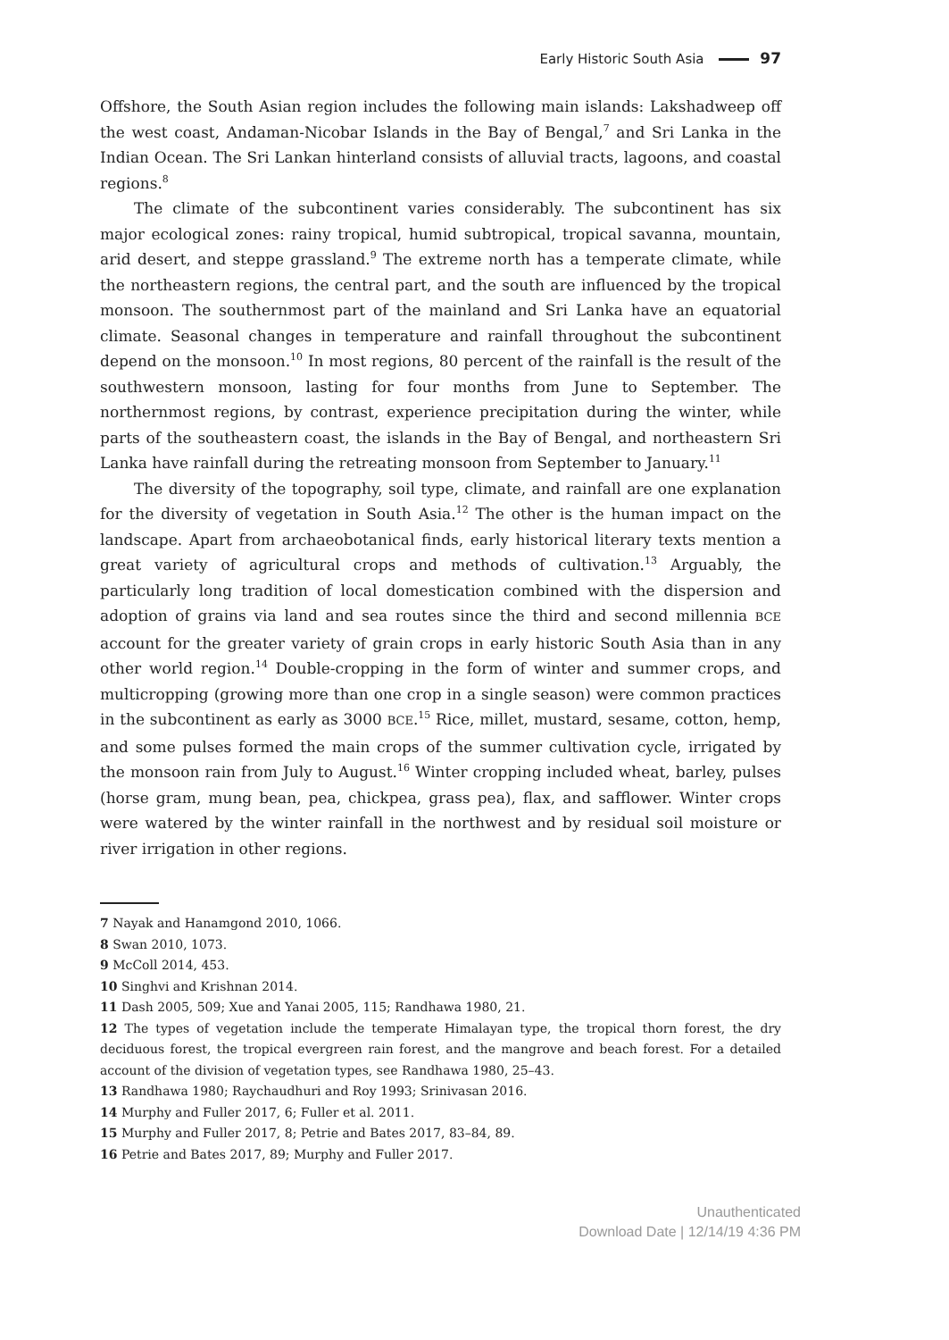Early Historic South Asia 97
Offshore, the South Asian region includes the following main islands: Lakshadweep off the west coast, Andaman-Nicobar Islands in the Bay of Bengal,<sup>7</sup> and Sri Lanka in the Indian Ocean. The Sri Lankan hinterland consists of alluvial tracts, lagoons, and coastal regions.<sup>8</sup>
The climate of the subcontinent varies considerably. The subcontinent has six major ecological zones: rainy tropical, humid subtropical, tropical savanna, mountain, arid desert, and steppe grassland.<sup>9</sup> The extreme north has a temperate climate, while the northeastern regions, the central part, and the south are influenced by the tropical monsoon. The southernmost part of the mainland and Sri Lanka have an equatorial climate. Seasonal changes in temperature and rainfall throughout the subcontinent depend on the monsoon.<sup>10</sup> In most regions, 80 percent of the rainfall is the result of the southwestern monsoon, lasting for four months from June to September. The northernmost regions, by contrast, experience precipitation during the winter, while parts of the southeastern coast, the islands in the Bay of Bengal, and northeastern Sri Lanka have rainfall during the retreating monsoon from September to January.<sup>11</sup>
The diversity of the topography, soil type, climate, and rainfall are one explanation for the diversity of vegetation in South Asia.<sup>12</sup> The other is the human impact on the landscape. Apart from archaeobotanical finds, early historical literary texts mention a great variety of agricultural crops and methods of cultivation.<sup>13</sup> Arguably, the particularly long tradition of local domestication combined with the dispersion and adoption of grains via land and sea routes since the third and second millennia BCE account for the greater variety of grain crops in early historic South Asia than in any other world region.<sup>14</sup> Double-cropping in the form of winter and summer crops, and multicropping (growing more than one crop in a single season) were common practices in the subcontinent as early as 3000 BCE.<sup>15</sup> Rice, millet, mustard, sesame, cotton, hemp, and some pulses formed the main crops of the summer cultivation cycle, irrigated by the monsoon rain from July to August.<sup>16</sup> Winter cropping included wheat, barley, pulses (horse gram, mung bean, pea, chickpea, grass pea), flax, and safflower. Winter crops were watered by the winter rainfall in the northwest and by residual soil moisture or river irrigation in other regions.
7 Nayak and Hanamgond 2010, 1066.
8 Swan 2010, 1073.
9 McColl 2014, 453.
10 Singhvi and Krishnan 2014.
11 Dash 2005, 509; Xue and Yanai 2005, 115; Randhawa 1980, 21.
12 The types of vegetation include the temperate Himalayan type, the tropical thorn forest, the dry deciduous forest, the tropical evergreen rain forest, and the mangrove and beach forest. For a detailed account of the division of vegetation types, see Randhawa 1980, 25–43.
13 Randhawa 1980; Raychaudhuri and Roy 1993; Srinivasan 2016.
14 Murphy and Fuller 2017, 6; Fuller et al. 2011.
15 Murphy and Fuller 2017, 8; Petrie and Bates 2017, 83–84, 89.
16 Petrie and Bates 2017, 89; Murphy and Fuller 2017.
Unauthenticated
Download Date | 12/14/19 4:36 PM